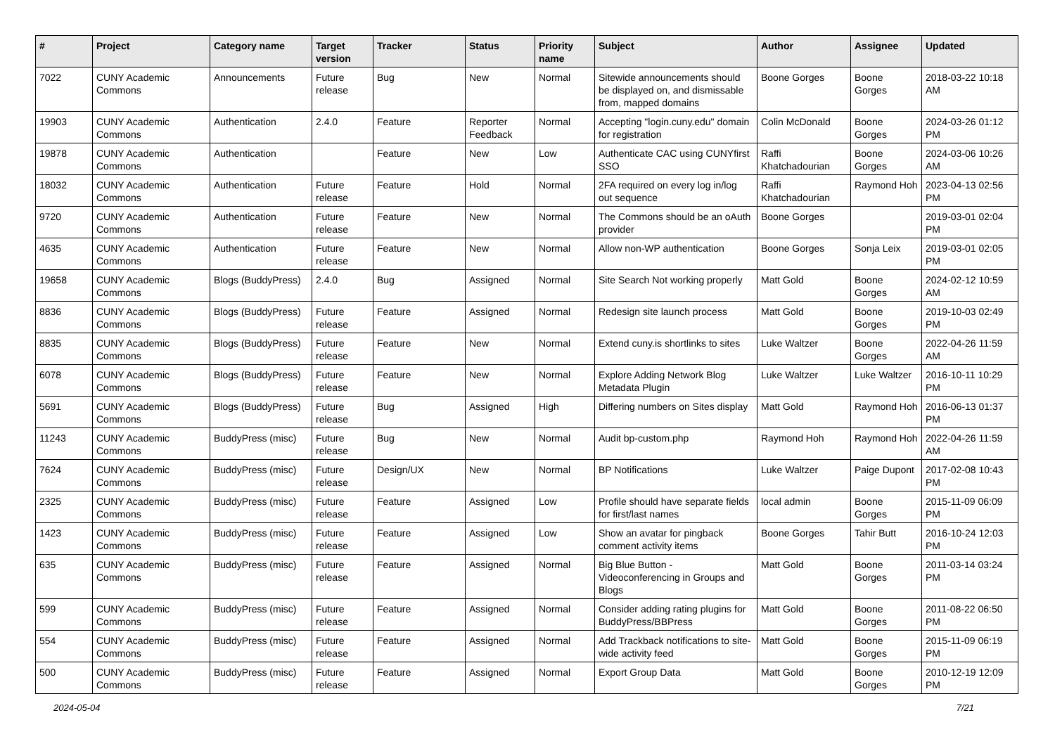| # | Project | Category name | Target version | Tracker | Status | Priority name | Subject | Author | Assignee | Updated |
| --- | --- | --- | --- | --- | --- | --- | --- | --- | --- | --- |
| 7022 | CUNY Academic Commons | Announcements | Future release | Bug | New | Normal | Sitewide announcements should be displayed on, and dismissable from, mapped domains | Boone Gorges | Boone Gorges | 2018-03-22 10:18 AM |
| 19903 | CUNY Academic Commons | Authentication | 2.4.0 | Feature | Reporter Feedback | Normal | Accepting "login.cuny.edu" domain for registration | Colin McDonald | Boone Gorges | 2024-03-26 01:12 PM |
| 19878 | CUNY Academic Commons | Authentication | | Feature | New | Low | Authenticate CAC using CUNYfirst SSO | Raffi Khatchadourian | Boone Gorges | 2024-03-06 10:26 AM |
| 18032 | CUNY Academic Commons | Authentication | Future release | Feature | Hold | Normal | 2FA required on every log in/log out sequence | Raffi Khatchadourian | Raymond Hoh | 2023-04-13 02:56 PM |
| 9720 | CUNY Academic Commons | Authentication | Future release | Feature | New | Normal | The Commons should be an oAuth provider | Boone Gorges | | 2019-03-01 02:04 PM |
| 4635 | CUNY Academic Commons | Authentication | Future release | Feature | New | Normal | Allow non-WP authentication | Boone Gorges | Sonja Leix | 2019-03-01 02:05 PM |
| 19658 | CUNY Academic Commons | Blogs (BuddyPress) | 2.4.0 | Bug | Assigned | Normal | Site Search Not working properly | Matt Gold | Boone Gorges | 2024-02-12 10:59 AM |
| 8836 | CUNY Academic Commons | Blogs (BuddyPress) | Future release | Feature | Assigned | Normal | Redesign site launch process | Matt Gold | Boone Gorges | 2019-10-03 02:49 PM |
| 8835 | CUNY Academic Commons | Blogs (BuddyPress) | Future release | Feature | New | Normal | Extend cuny.is shortlinks to sites | Luke Waltzer | Boone Gorges | 2022-04-26 11:59 AM |
| 6078 | CUNY Academic Commons | Blogs (BuddyPress) | Future release | Feature | New | Normal | Explore Adding Network Blog Metadata Plugin | Luke Waltzer | Luke Waltzer | 2016-10-11 10:29 PM |
| 5691 | CUNY Academic Commons | Blogs (BuddyPress) | Future release | Bug | Assigned | High | Differing numbers on Sites display | Matt Gold | Raymond Hoh | 2016-06-13 01:37 PM |
| 11243 | CUNY Academic Commons | BuddyPress (misc) | Future release | Bug | New | Normal | Audit bp-custom.php | Raymond Hoh | Raymond Hoh | 2022-04-26 11:59 AM |
| 7624 | CUNY Academic Commons | BuddyPress (misc) | Future release | Design/UX | New | Normal | BP Notifications | Luke Waltzer | Paige Dupont | 2017-02-08 10:43 PM |
| 2325 | CUNY Academic Commons | BuddyPress (misc) | Future release | Feature | Assigned | Low | Profile should have separate fields for first/last names | local admin | Boone Gorges | 2015-11-09 06:09 PM |
| 1423 | CUNY Academic Commons | BuddyPress (misc) | Future release | Feature | Assigned | Low | Show an avatar for pingback comment activity items | Boone Gorges | Tahir Butt | 2016-10-24 12:03 PM |
| 635 | CUNY Academic Commons | BuddyPress (misc) | Future release | Feature | Assigned | Normal | Big Blue Button - Videoconferencing in Groups and Blogs | Matt Gold | Boone Gorges | 2011-03-14 03:24 PM |
| 599 | CUNY Academic Commons | BuddyPress (misc) | Future release | Feature | Assigned | Normal | Consider adding rating plugins for BuddyPress/BBPress | Matt Gold | Boone Gorges | 2011-08-22 06:50 PM |
| 554 | CUNY Academic Commons | BuddyPress (misc) | Future release | Feature | Assigned | Normal | Add Trackback notifications to site-wide activity feed | Matt Gold | Boone Gorges | 2015-11-09 06:19 PM |
| 500 | CUNY Academic Commons | BuddyPress (misc) | Future release | Feature | Assigned | Normal | Export Group Data | Matt Gold | Boone Gorges | 2010-12-19 12:09 PM |
2024-05-04 7/21